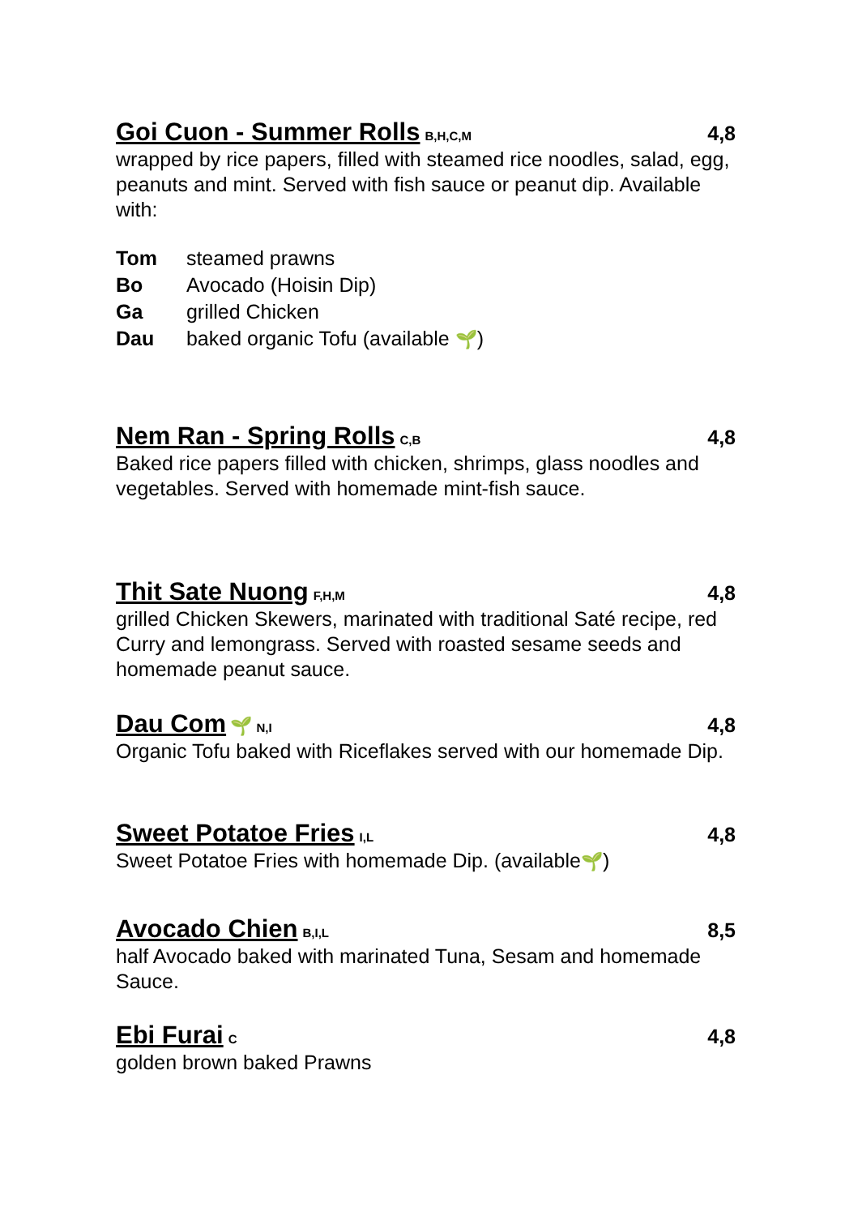Goi Cuon - Summer Rolls B,H,C,M 4,8
wrapped by rice papers, filled with steamed rice noodles, salad, egg, peanuts and mint. Served with fish sauce or peanut dip. Available with:
| Tom | steamed prawns |
| Bo | Avocado (Hoisin Dip) |
| Ga | grilled Chicken |
| Dau | baked organic Tofu (available 🌱 ) |
Nem Ran - Spring Rolls C,B 4,8
Baked rice papers filled with chicken, shrimps, glass noodles and vegetables. Served with homemade mint-fish sauce.
Thit Sate Nuong F,H,M 4,8
grilled Chicken Skewers, marinated with traditional Saté recipe, red Curry and lemongrass. Served with roasted sesame seeds and homemade peanut sauce.
Dau Com 🌱 N,I 4,8
Organic Tofu baked with Riceflakes served with our homemade Dip.
Sweet Potatoe Fries I,L 4,8
Sweet Potatoe Fries with homemade Dip. (available🌱)
Avocado Chien B,I,L 8,5
half Avocado baked with marinated Tuna, Sesam and homemade Sauce.
Ebi Furai C 4,8
golden brown baked Prawns